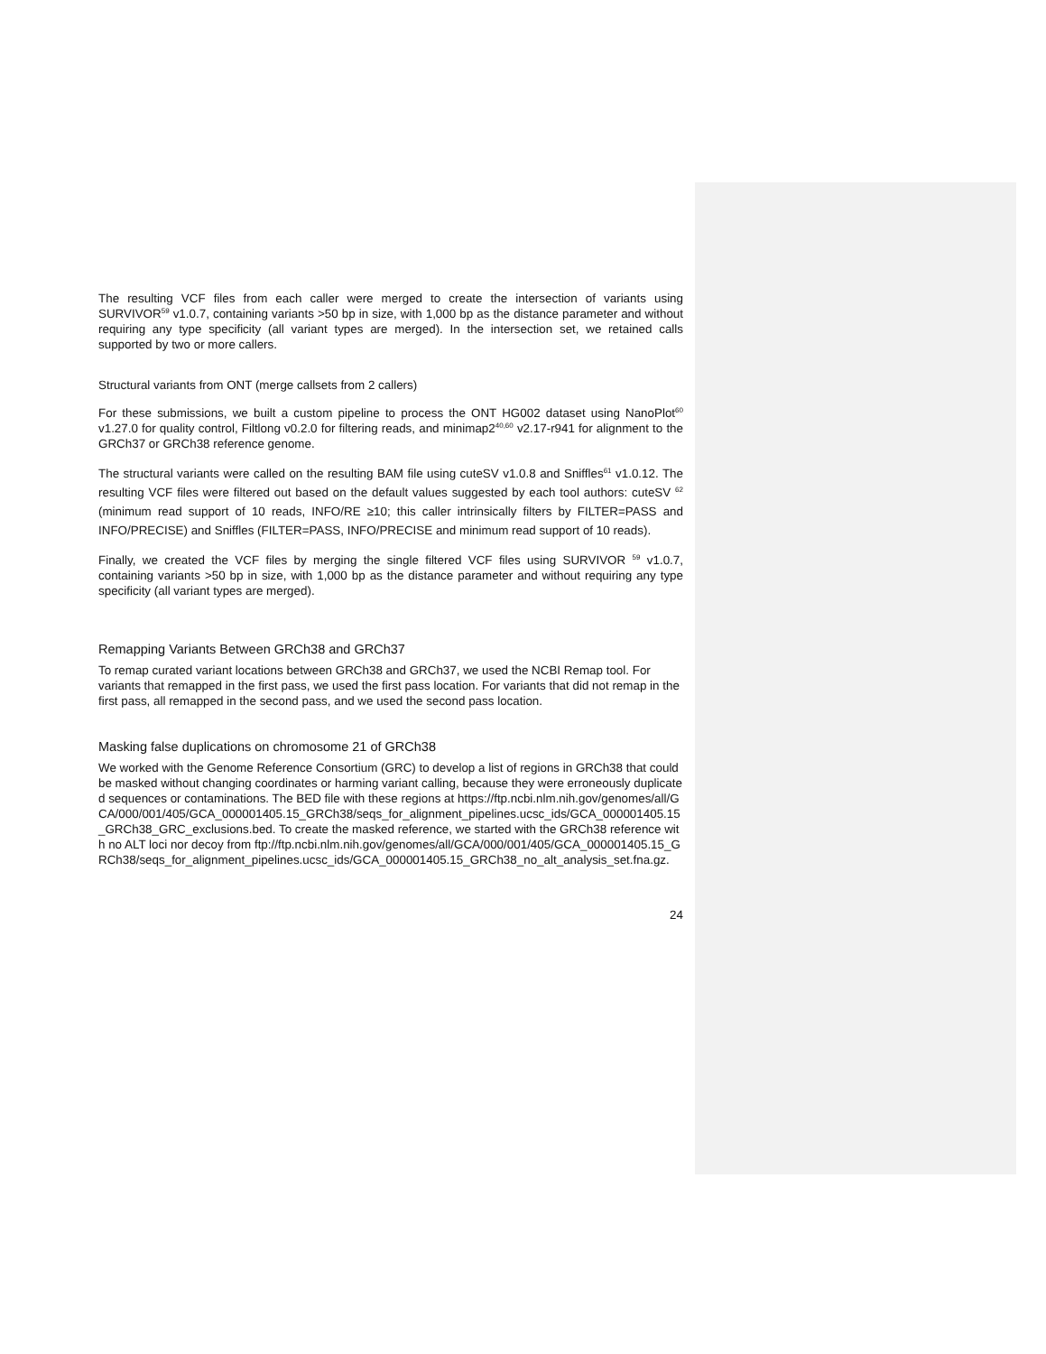The resulting VCF files from each caller were merged to create the intersection of variants using SURVIVOR<sup>59</sup> v1.0.7, containing variants >50 bp in size, with 1,000 bp as the distance parameter and without requiring any type specificity (all variant types are merged). In the intersection set, we retained calls supported by two or more callers.
Structural variants from ONT (merge callsets from 2 callers)
For these submissions, we built a custom pipeline to process the ONT HG002 dataset using NanoPlot<sup>60</sup> v1.27.0 for quality control, Filtlong v0.2.0 for filtering reads, and minimap2<sup>40,60</sup> v2.17-r941 for alignment to the GRCh37 or GRCh38 reference genome.
The structural variants were called on the resulting BAM file using cuteSV v1.0.8 and Sniffles<sup>61</sup> v1.0.12. The resulting VCF files were filtered out based on the default values suggested by each tool authors: cuteSV <sup>62</sup> (minimum read support of 10 reads, INFO/RE ≥10; this caller intrinsically filters by FILTER=PASS and INFO/PRECISE) and Sniffles (FILTER=PASS, INFO/PRECISE and minimum read support of 10 reads).
Finally, we created the VCF files by merging the single filtered VCF files using SURVIVOR <sup>59</sup> v1.0.7, containing variants >50 bp in size, with 1,000 bp as the distance parameter and without requiring any type specificity (all variant types are merged).
Remapping Variants Between GRCh38 and GRCh37
To remap curated variant locations between GRCh38 and GRCh37, we used the NCBI Remap tool. For variants that remapped in the first pass, we used the first pass location. For variants that did not remap in the first pass, all remapped in the second pass, and we used the second pass location.
Masking false duplications on chromosome 21 of GRCh38
We worked with the Genome Reference Consortium (GRC) to develop a list of regions in GRCh38 that could be masked without changing coordinates or harming variant calling, because they were erroneously duplicated sequences or contaminations. The BED file with these regions at https://ftp.ncbi.nlm.nih.gov/genomes/all/GCA/000/001/405/GCA_000001405.15_GRCh38/seqs_for_alignment_pipelines.ucsc_ids/GCA_000001405.15_GRCh38_GRC_exclusions.bed. To create the masked reference, we started with the GRCh38 reference with no ALT loci nor decoy from ftp://ftp.ncbi.nlm.nih.gov/genomes/all/GCA/000/001/405/GCA_000001405.15_GRCh38/seqs_for_alignment_pipelines.ucsc_ids/GCA_000001405.15_GRCh38_no_alt_analysis_set.fna.gz.
24